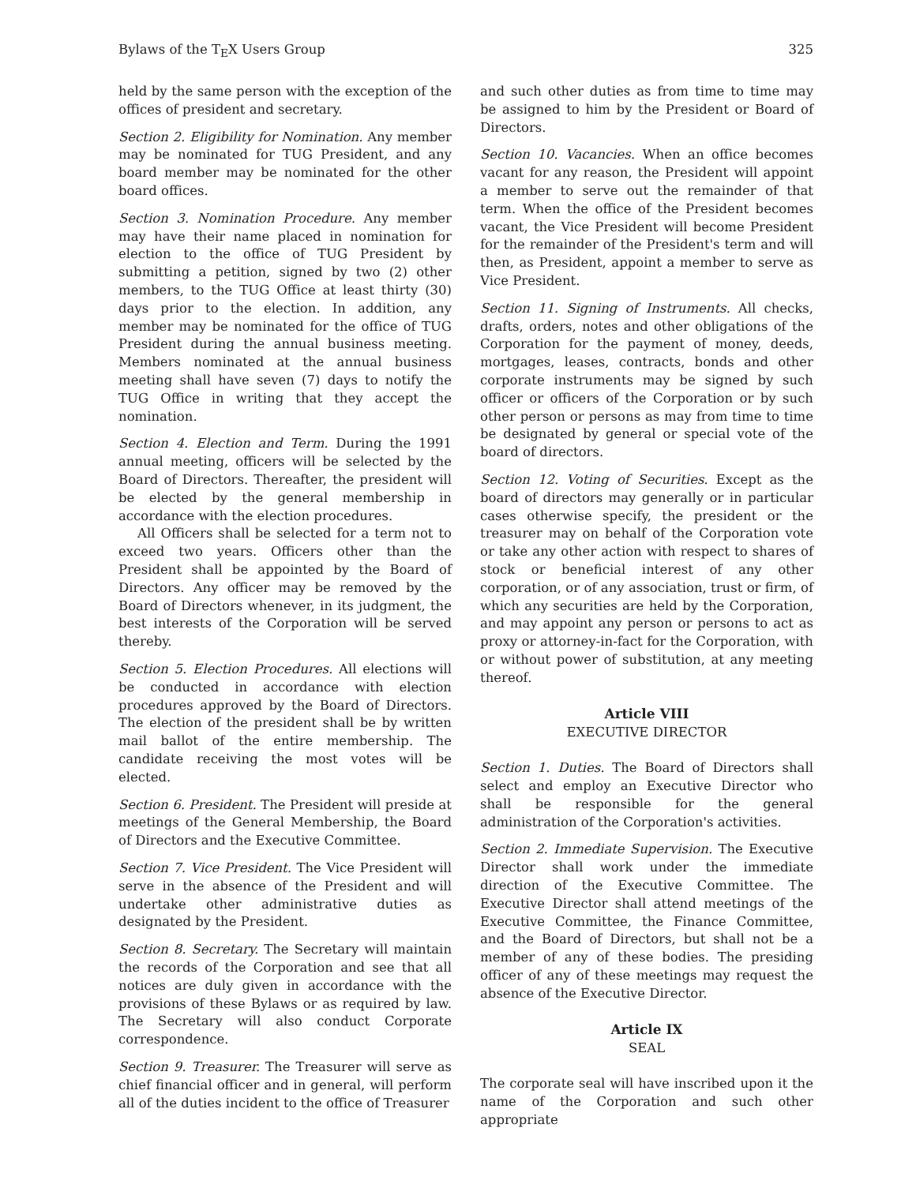Bylaws of the T<sub>E</sub>X Users Group 325
held by the same person with the exception of the offices of president and secretary.
Section 2. Eligibility for Nomination. Any member may be nominated for TUG President, and any board member may be nominated for the other board offices.
Section 3. Nomination Procedure. Any member may have their name placed in nomination for election to the office of TUG President by submitting a petition, signed by two (2) other members, to the TUG Office at least thirty (30) days prior to the election. In addition, any member may be nominated for the office of TUG President during the annual business meeting. Members nominated at the annual business meeting shall have seven (7) days to notify the TUG Office in writing that they accept the nomination.
Section 4. Election and Term. During the 1991 annual meeting, officers will be selected by the Board of Directors. Thereafter, the president will be elected by the general membership in accordance with the election procedures.
All Officers shall be selected for a term not to exceed two years. Officers other than the President shall be appointed by the Board of Directors. Any officer may be removed by the Board of Directors whenever, in its judgment, the best interests of the Corporation will be served thereby.
Section 5. Election Procedures. All elections will be conducted in accordance with election procedures approved by the Board of Directors. The election of the president shall be by written mail ballot of the entire membership. The candidate receiving the most votes will be elected.
Section 6. President. The President will preside at meetings of the General Membership, the Board of Directors and the Executive Committee.
Section 7. Vice President. The Vice President will serve in the absence of the President and will undertake other administrative duties as designated by the President.
Section 8. Secretary. The Secretary will maintain the records of the Corporation and see that all notices are duly given in accordance with the provisions of these Bylaws or as required by law. The Secretary will also conduct Corporate correspondence.
Section 9. Treasurer. The Treasurer will serve as chief financial officer and in general, will perform all of the duties incident to the office of Treasurer
and such other duties as from time to time may be assigned to him by the President or Board of Directors.
Section 10. Vacancies. When an office becomes vacant for any reason, the President will appoint a member to serve out the remainder of that term. When the office of the President becomes vacant, the Vice President will become President for the remainder of the President's term and will then, as President, appoint a member to serve as Vice President.
Section 11. Signing of Instruments. All checks, drafts, orders, notes and other obligations of the Corporation for the payment of money, deeds, mortgages, leases, contracts, bonds and other corporate instruments may be signed by such officer or officers of the Corporation or by such other person or persons as may from time to time be designated by general or special vote of the board of directors.
Section 12. Voting of Securities. Except as the board of directors may generally or in particular cases otherwise specify, the president or the treasurer may on behalf of the Corporation vote or take any other action with respect to shares of stock or beneficial interest of any other corporation, or of any association, trust or firm, of which any securities are held by the Corporation, and may appoint any person or persons to act as proxy or attorney-in-fact for the Corporation, with or without power of substitution, at any meeting thereof.
Article VIII
EXECUTIVE DIRECTOR
Section 1. Duties. The Board of Directors shall select and employ an Executive Director who shall be responsible for the general administration of the Corporation's activities.
Section 2. Immediate Supervision. The Executive Director shall work under the immediate direction of the Executive Committee. The Executive Director shall attend meetings of the Executive Committee, the Finance Committee, and the Board of Directors, but shall not be a member of any of these bodies. The presiding officer of any of these meetings may request the absence of the Executive Director.
Article IX
SEAL
The corporate seal will have inscribed upon it the name of the Corporation and such other appropriate